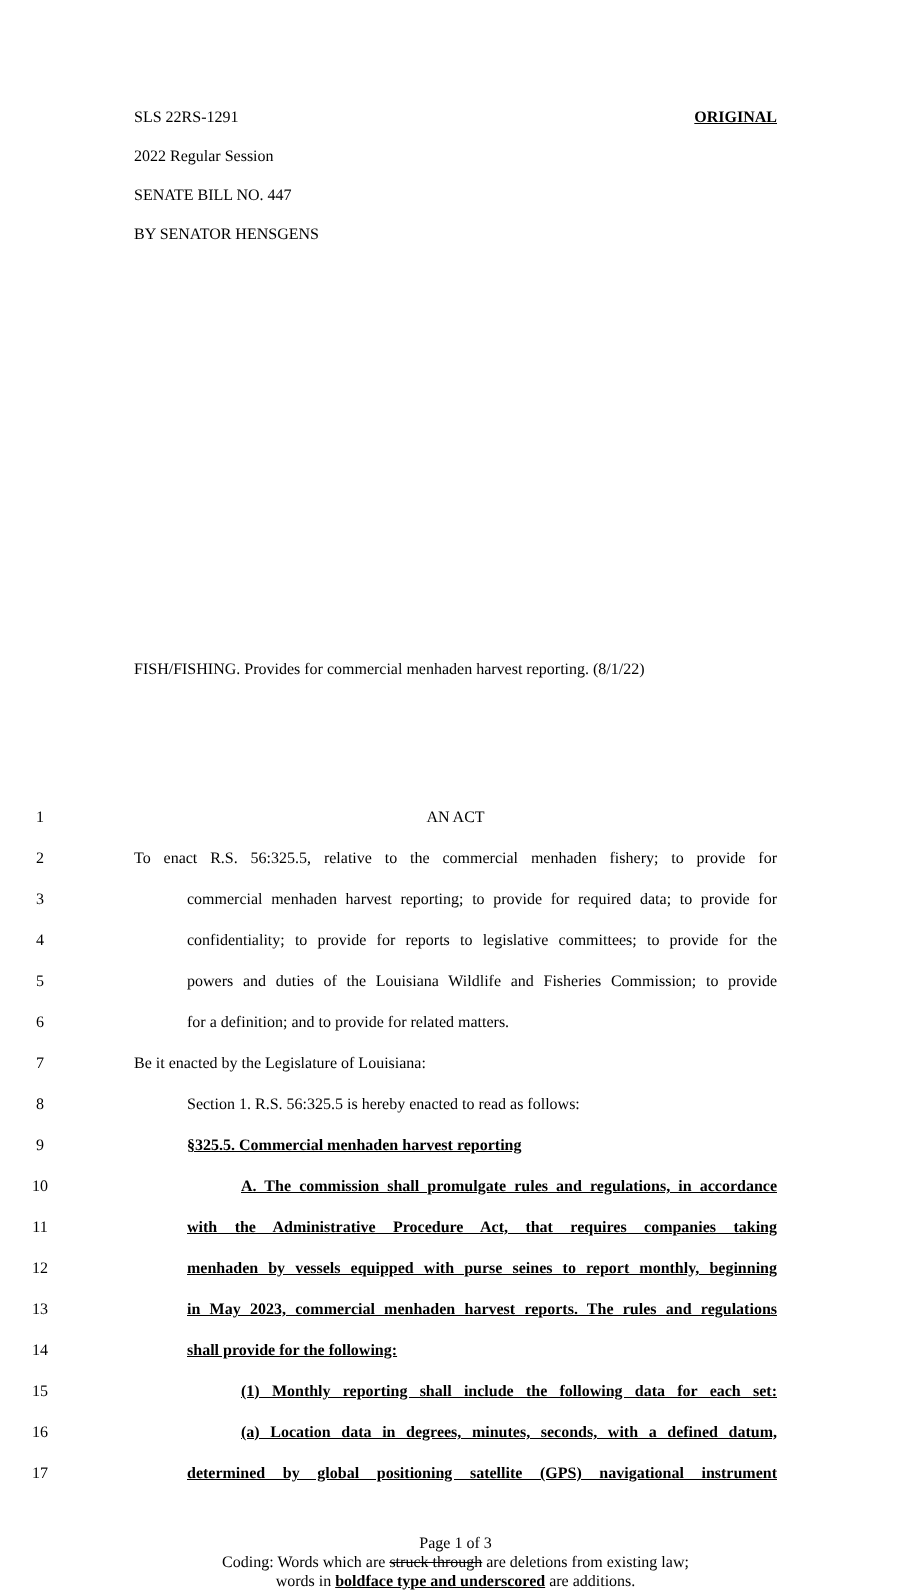SLS 22RS-1291 ORIGINAL
2022 Regular Session
SENATE BILL NO. 447
BY SENATOR HENSGENS
FISH/FISHING. Provides for commercial menhaden harvest reporting. (8/1/22)
1 AN ACT
2 To enact R.S. 56:325.5, relative to the commercial menhaden fishery; to provide for
3 commercial menhaden harvest reporting; to provide for required data; to provide for
4 confidentiality; to provide for reports to legislative committees; to provide for the
5 powers and duties of the Louisiana Wildlife and Fisheries Commission; to provide
6 for a definition; and to provide for related matters.
7 Be it enacted by the Legislature of Louisiana:
8 Section 1. R.S. 56:325.5 is hereby enacted to read as follows:
9 §325.5. Commercial menhaden harvest reporting
10 A. The commission shall promulgate rules and regulations, in accordance
11 with the Administrative Procedure Act, that requires companies taking
12 menhaden by vessels equipped with purse seines to report monthly, beginning
13 in May 2023, commercial menhaden harvest reports. The rules and regulations
14 shall provide for the following:
15 (1) Monthly reporting shall include the following data for each set:
16 (a) Location data in degrees, minutes, seconds, with a defined datum,
17 determined by global positioning satellite (GPS) navigational instrument
Page 1 of 3
Coding: Words which are struck through are deletions from existing law;
words in boldface type and underscored are additions.